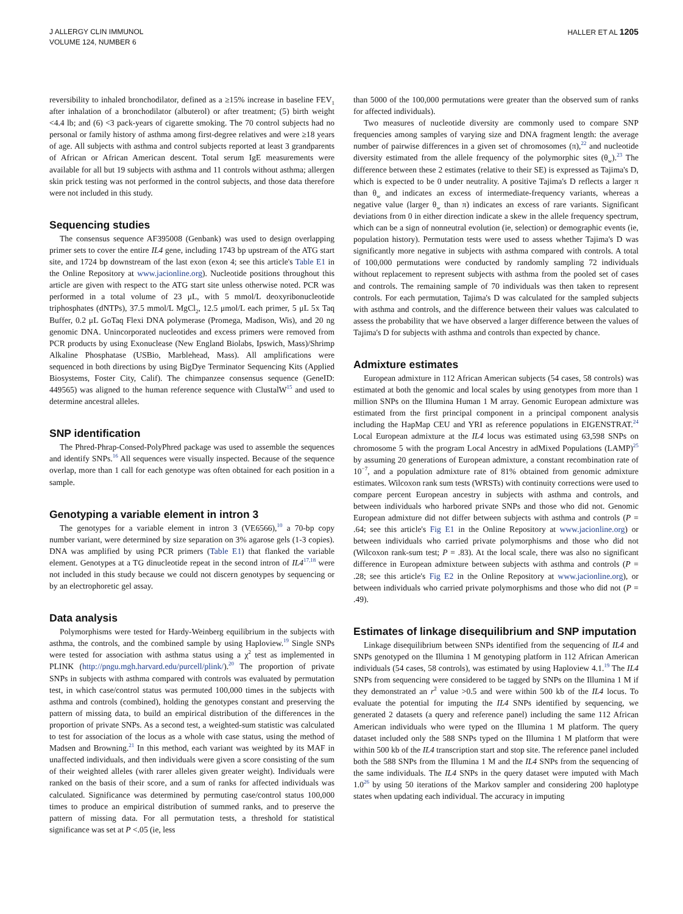J ALLERGY CLIN IMMUNOL
VOLUME 124, NUMBER 6
HALLER ET AL 1205
reversibility to inhaled bronchodilator, defined as a ≥15% increase in baseline FEV<sub>1</sub> after inhalation of a bronchodilator (albuterol) or after treatment; (5) birth weight <4.4 lb; and (6) <3 pack-years of cigarette smoking. The 70 control subjects had no personal or family history of asthma among first-degree relatives and were ≥18 years of age. All subjects with asthma and control subjects reported at least 3 grandparents of African or African American descent. Total serum IgE measurements were available for all but 19 subjects with asthma and 11 controls without asthma; allergen skin prick testing was not performed in the control subjects, and those data therefore were not included in this study.
Sequencing studies
The consensus sequence AF395008 (Genbank) was used to design overlapping primer sets to cover the entire IL4 gene, including 1743 bp upstream of the ATG start site, and 1724 bp downstream of the last exon (exon 4; see this article's Table E1 in the Online Repository at www.jacionline.org). Nucleotide positions throughout this article are given with respect to the ATG start site unless otherwise noted. PCR was performed in a total volume of 23 μL, with 5 mmol/L deoxyribonucleotide triphosphates (dNTPs), 37.5 mmol/L MgCl<sub>2</sub>, 12.5 μmol/L each primer, 5 μL 5x Taq Buffer, 0.2 μL GoTaq Flexi DNA polymerase (Promega, Madison, Wis), and 20 ng genomic DNA. Unincorporated nucleotides and excess primers were removed from PCR products by using Exonuclease (New England Biolabs, Ipswich, Mass)/Shrimp Alkaline Phosphatase (USBio, Marblehead, Mass). All amplifications were sequenced in both directions by using BigDye Terminator Sequencing Kits (Applied Biosystems, Foster City, Calif). The chimpanzee consensus sequence (GeneID: 449565) was aligned to the human reference sequence with ClustalW<sup>15</sup> and used to determine ancestral alleles.
SNP identification
The Phred-Phrap-Consed-PolyPhred package was used to assemble the sequences and identify SNPs.<sup>16</sup> All sequences were visually inspected. Because of the sequence overlap, more than 1 call for each genotype was often obtained for each position in a sample.
Genotyping a variable element in intron 3
The genotypes for a variable element in intron 3 (VE6566),<sup>10</sup> a 70-bp copy number variant, were determined by size separation on 3% agarose gels (1-3 copies). DNA was amplified by using PCR primers (Table E1) that flanked the variable element. Genotypes at a TG dinucleotide repeat in the second intron of IL4<sup>17,18</sup> were not included in this study because we could not discern genotypes by sequencing or by an electrophoretic gel assay.
Data analysis
Polymorphisms were tested for Hardy-Weinberg equilibrium in the subjects with asthma, the controls, and the combined sample by using Haploview.<sup>19</sup> Single SNPs were tested for association with asthma status using a χ<sup>2</sup> test as implemented in PLINK (http://pngu.mgh.harvard.edu/purcell/plink/).<sup>20</sup> The proportion of private SNPs in subjects with asthma compared with controls was evaluated by permutation test, in which case/control status was permuted 100,000 times in the subjects with asthma and controls (combined), holding the genotypes constant and preserving the pattern of missing data, to build an empirical distribution of the differences in the proportion of private SNPs. As a second test, a weighted-sum statistic was calculated to test for association of the locus as a whole with case status, using the method of Madsen and Browning.<sup>21</sup> In this method, each variant was weighted by its MAF in unaffected individuals, and then individuals were given a score consisting of the sum of their weighted alleles (with rarer alleles given greater weight). Individuals were ranked on the basis of their score, and a sum of ranks for affected individuals was calculated. Significance was determined by permuting case/control status 100,000 times to produce an empirical distribution of summed ranks, and to preserve the pattern of missing data. For all permutation tests, a threshold for statistical significance was set at P <.05 (ie, less
than 5000 of the 100,000 permutations were greater than the observed sum of ranks for affected individuals).
Two measures of nucleotide diversity are commonly used to compare SNP frequencies among samples of varying size and DNA fragment length: the average number of pairwise differences in a given set of chromosomes (π),<sup>22</sup> and nucleotide diversity estimated from the allele frequency of the polymorphic sites (θ<sub>w</sub>).<sup>23</sup> The difference between these 2 estimates (relative to their SE) is expressed as Tajima's D, which is expected to be 0 under neutrality. A positive Tajima's D reflects a larger π than θ<sub>w</sub> and indicates an excess of intermediate-frequency variants, whereas a negative value (larger θ<sub>w</sub> than π) indicates an excess of rare variants. Significant deviations from 0 in either direction indicate a skew in the allele frequency spectrum, which can be a sign of nonneutral evolution (ie, selection) or demographic events (ie, population history). Permutation tests were used to assess whether Tajima's D was significantly more negative in subjects with asthma compared with controls. A total of 100,000 permutations were conducted by randomly sampling 72 individuals without replacement to represent subjects with asthma from the pooled set of cases and controls. The remaining sample of 70 individuals was then taken to represent controls. For each permutation, Tajima's D was calculated for the sampled subjects with asthma and controls, and the difference between their values was calculated to assess the probability that we have observed a larger difference between the values of Tajima's D for subjects with asthma and controls than expected by chance.
Admixture estimates
European admixture in 112 African American subjects (54 cases, 58 controls) was estimated at both the genomic and local scales by using genotypes from more than 1 million SNPs on the Illumina Human 1 M array. Genomic European admixture was estimated from the first principal component in a principal component analysis including the HapMap CEU and YRI as reference populations in EIGENSTRAT.<sup>24</sup> Local European admixture at the IL4 locus was estimated using 63,598 SNPs on chromosome 5 with the program Local Ancestry in adMixed Populations (LAMP)<sup>25</sup> by assuming 20 generations of European admixture, a constant recombination rate of 10<sup>−7</sup>, and a population admixture rate of 81% obtained from genomic admixture estimates. Wilcoxon rank sum tests (WRSTs) with continuity corrections were used to compare percent European ancestry in subjects with asthma and controls, and between individuals who harbored private SNPs and those who did not. Genomic European admixture did not differ between subjects with asthma and controls (P = .64; see this article's Fig E1 in the Online Repository at www.jacionline.org) or between individuals who carried private polymorphisms and those who did not (Wilcoxon rank-sum test; P = .83). At the local scale, there was also no significant difference in European admixture between subjects with asthma and controls (P = .28; see this article's Fig E2 in the Online Repository at www.jacionline.org), or between individuals who carried private polymorphisms and those who did not (P = .49).
Estimates of linkage disequilibrium and SNP imputation
Linkage disequilibrium between SNPs identified from the sequencing of IL4 and SNPs genotyped on the Illumina 1 M genotyping platform in 112 African American individuals (54 cases, 58 controls), was estimated by using Haploview 4.1.<sup>19</sup> The IL4 SNPs from sequencing were considered to be tagged by SNPs on the Illumina 1 M if they demonstrated an r<sup>2</sup> value >0.5 and were within 500 kb of the IL4 locus. To evaluate the potential for imputing the IL4 SNPs identified by sequencing, we generated 2 datasets (a query and reference panel) including the same 112 African American individuals who were typed on the Illumina 1 M platform. The query dataset included only the 588 SNPs typed on the Illumina 1 M platform that were within 500 kb of the IL4 transcription start and stop site. The reference panel included both the 588 SNPs from the Illumina 1 M and the IL4 SNPs from the sequencing of the same individuals. The IL4 SNPs in the query dataset were imputed with Mach 1.0<sup>26</sup> by using 50 iterations of the Markov sampler and considering 200 haplotype states when updating each individual. The accuracy in imputing